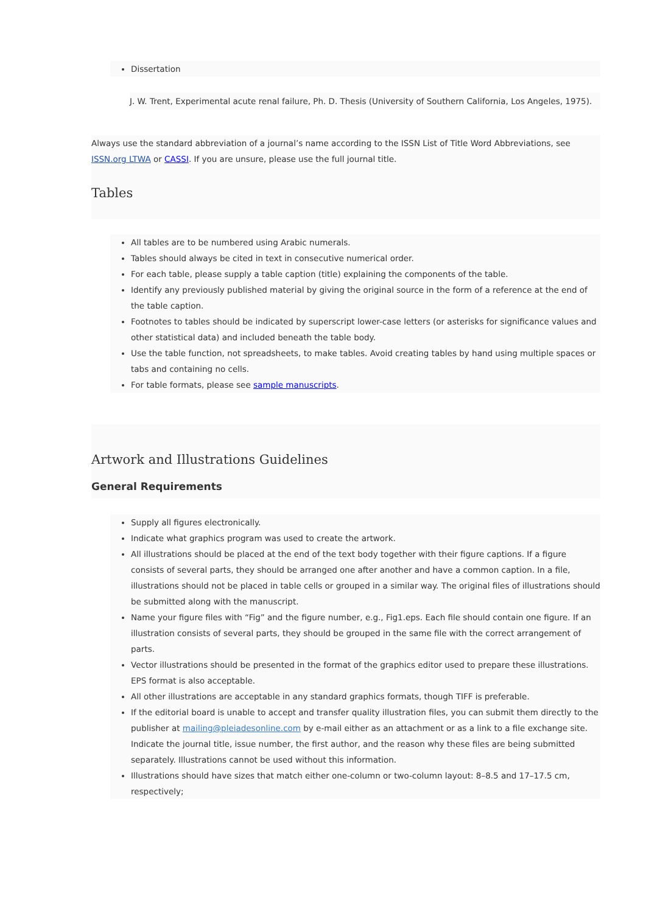Dissertation
J. W. Trent, Experimental acute renal failure, Ph. D. Thesis (University of Southern California, Los Angeles, 1975).
Always use the standard abbreviation of a journal’s name according to the ISSN List of Title Word Abbreviations, see ISSN.org LTWA or CASSI. If you are unsure, please use the full journal title.
Tables
All tables are to be numbered using Arabic numerals.
Tables should always be cited in text in consecutive numerical order.
For each table, please supply a table caption (title) explaining the components of the table.
Identify any previously published material by giving the original source in the form of a reference at the end of the table caption.
Footnotes to tables should be indicated by superscript lower-case letters (or asterisks for significance values and other statistical data) and included beneath the table body.
Use the table function, not spreadsheets, to make tables. Avoid creating tables by hand using multiple spaces or tabs and containing no cells.
For table formats, please see sample manuscripts.
Artwork and Illustrations Guidelines
General Requirements
Supply all figures electronically.
Indicate what graphics program was used to create the artwork.
All illustrations should be placed at the end of the text body together with their figure captions. If a figure consists of several parts, they should be arranged one after another and have a common caption. In a file, illustrations should not be placed in table cells or grouped in a similar way. The original files of illustrations should be submitted along with the manuscript.
Name your figure files with “Fig” and the figure number, e.g., Fig1.eps. Each file should contain one figure. If an illustration consists of several parts, they should be grouped in the same file with the correct arrangement of parts.
Vector illustrations should be presented in the format of the graphics editor used to prepare these illustrations. EPS format is also acceptable.
All other illustrations are acceptable in any standard graphics formats, though TIFF is preferable.
If the editorial board is unable to accept and transfer quality illustration files, you can submit them directly to the publisher at mailing@pleiadesonline.com by e-mail either as an attachment or as a link to a file exchange site. Indicate the journal title, issue number, the first author, and the reason why these files are being submitted separately. Illustrations cannot be used without this information.
Illustrations should have sizes that match either one-column or two-column layout: 8–8.5 and 17–17.5 cm, respectively;